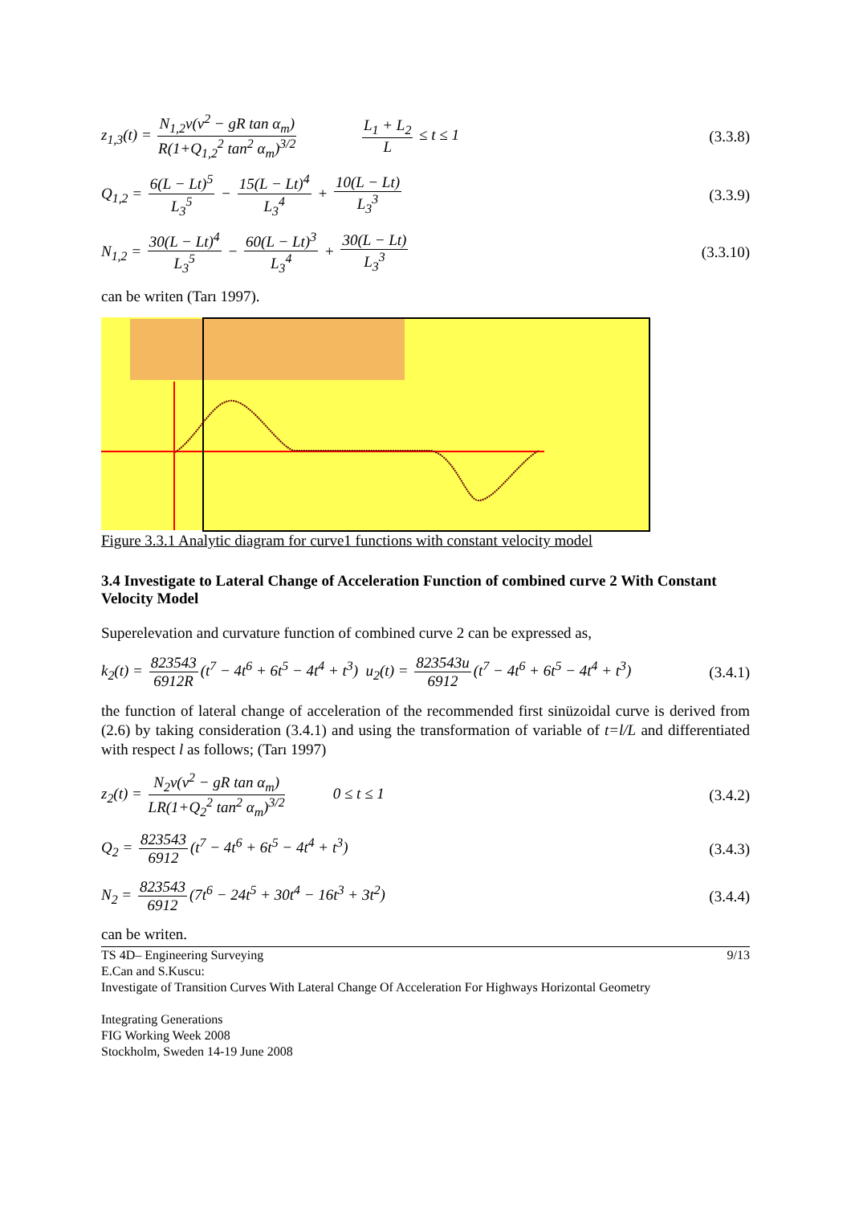z<sub>1,3</sub>(t) = N<sub>1,2</sub>v(v<sup>2</sup> − gR tan α<sub>m</sub>) R(1+Q<sub>1,2</sub><sup>2</sup> tan<sup>2</sup> α<sub>m</sub>)<sup>3/2</sup> L<sub>1</sub> + L<sub>2</sub> L ≤ t ≤ 1 (3.3.8)
Q<sub>1,2</sub> = 6(L − Lt)<sup>5</sup> L<sub>3</sub><sup>5</sup> − 15(L − Lt)<sup>4</sup> L<sub>3</sub><sup>4</sup> + 10(L − Lt) L<sub>3</sub><sup>3</sup> (3.3.9)
N<sub>1,2</sub> = 30(L − Lt)<sup>4</sup> L<sub>3</sub><sup>5</sup> − 60(L − Lt)<sup>3</sup> L<sub>3</sub><sup>4</sup> + 30(L − Lt) L<sub>3</sub><sup>3</sup> (3.3.10)
can be writen (Tarı 1997).
Figure 3.3.1 Analytic diagram for curve1 functions with constant velocity model
3.4 Investigate to Lateral Change of Acceleration Function of combined curve 2 With Constant Velocity Model
Superelevation and curvature function of combined curve 2 can be expressed as,
k<sub>2</sub>(t) = 823543 6912R (t<sup>7</sup> − 4t<sup>6</sup> + 6t<sup>5</sup> − 4t<sup>4</sup> + t<sup>3</sup>) u<sub>2</sub>(t) = 823543u 6912 (t<sup>7</sup> − 4t<sup>6</sup> + 6t<sup>5</sup> − 4t<sup>4</sup> + t<sup>3</sup>) (3.4.1)
the function of lateral change of acceleration of the recommended first sinüzoidal curve is derived from (2.6) by taking consideration (3.4.1) and using the transformation of variable of t=l/L and differentiated with respect l as follows; (Tarı 1997)
z<sub>2</sub>(t) = N<sub>2</sub>v(v<sup>2</sup> − gR tan α<sub>m</sub>) LR(1+Q<sub>2</sub><sup>2</sup> tan<sup>2</sup> α<sub>m</sub>)<sup>3/2</sup> 0 ≤ t ≤ 1 (3.4.2)
Q<sub>2</sub> = 823543 6912 (t<sup>7</sup> − 4t<sup>6</sup> + 6t<sup>5</sup> − 4t<sup>4</sup> + t<sup>3</sup>) (3.4.3)
N<sub>2</sub> = 823543 6912 (7t<sup>6</sup> − 24t<sup>5</sup> + 30t<sup>4</sup> − 16t<sup>3</sup> + 3t<sup>2</sup>) (3.4.4)
can be writen.
TS 4D– Engineering Surveying
E.Can and S.Kuscu:
Investigate of Transition Curves With Lateral Change Of Acceleration For Highways Horizontal Geometry
Integrating Generations
FIG Working Week 2008
Stockholm, Sweden 14-19 June 2008
9/13